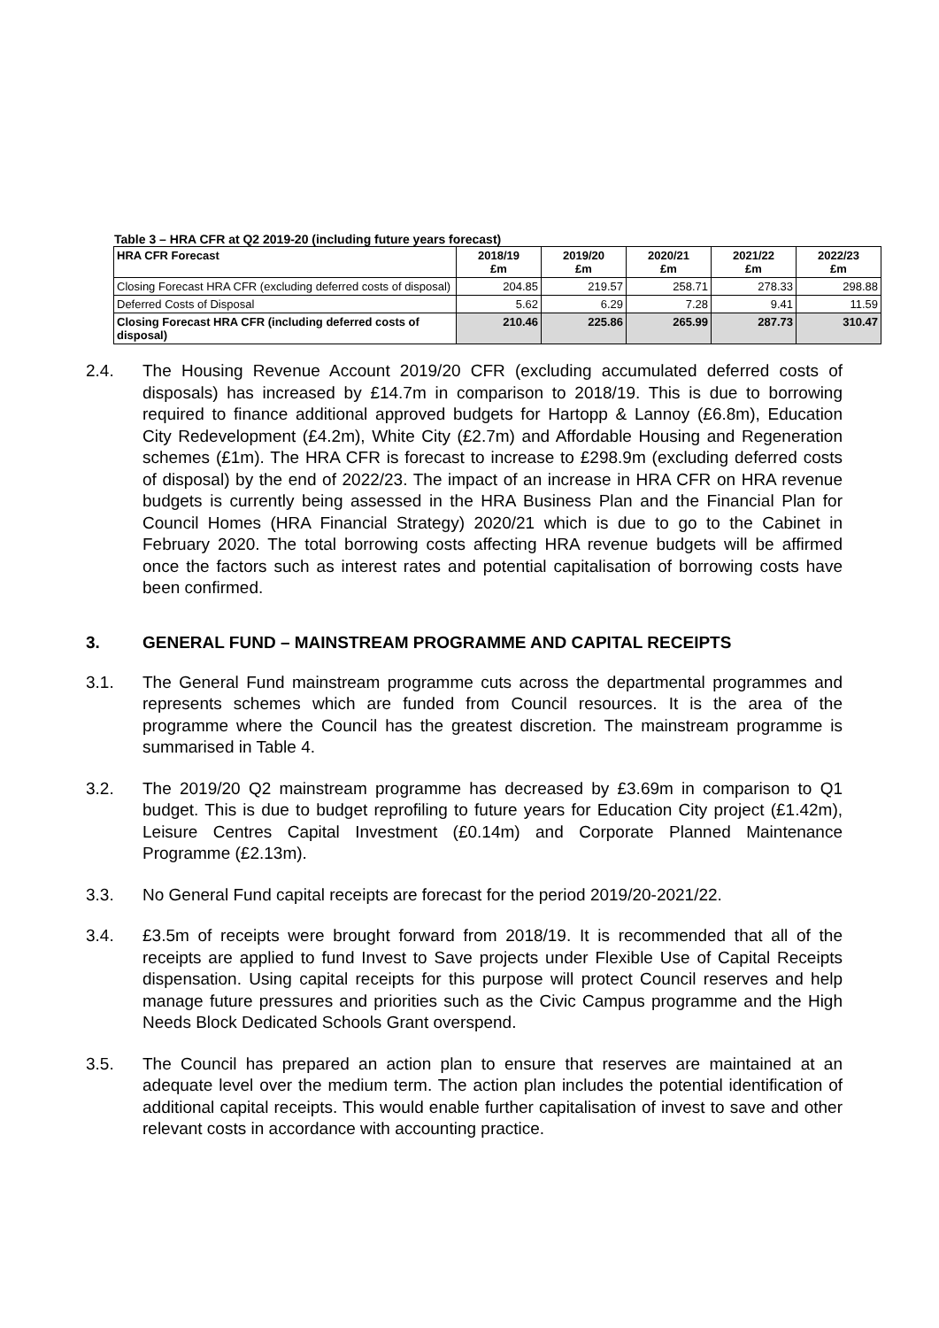Table 3 – HRA CFR at Q2 2019-20 (including future years forecast)
| HRA CFR Forecast | 2018/19 £m | 2019/20 £m | 2020/21 £m | 2021/22 £m | 2022/23 £m |
| --- | --- | --- | --- | --- | --- |
| Closing Forecast HRA CFR (excluding deferred costs of disposal) | 204.85 | 219.57 | 258.71 | 278.33 | 298.88 |
| Deferred Costs of Disposal | 5.62 | 6.29 | 7.28 | 9.41 | 11.59 |
| Closing Forecast HRA CFR (including deferred costs of disposal) | 210.46 | 225.86 | 265.99 | 287.73 | 310.47 |
2.4. The Housing Revenue Account 2019/20 CFR (excluding accumulated deferred costs of disposals) has increased by £14.7m in comparison to 2018/19. This is due to borrowing required to finance additional approved budgets for Hartopp & Lannoy (£6.8m), Education City Redevelopment (£4.2m), White City (£2.7m) and Affordable Housing and Regeneration schemes (£1m). The HRA CFR is forecast to increase to £298.9m (excluding deferred costs of disposal) by the end of 2022/23. The impact of an increase in HRA CFR on HRA revenue budgets is currently being assessed in the HRA Business Plan and the Financial Plan for Council Homes (HRA Financial Strategy) 2020/21 which is due to go to the Cabinet in February 2020. The total borrowing costs affecting HRA revenue budgets will be affirmed once the factors such as interest rates and potential capitalisation of borrowing costs have been confirmed.
3. GENERAL FUND – MAINSTREAM PROGRAMME AND CAPITAL RECEIPTS
3.1. The General Fund mainstream programme cuts across the departmental programmes and represents schemes which are funded from Council resources. It is the area of the programme where the Council has the greatest discretion. The mainstream programme is summarised in Table 4.
3.2. The 2019/20 Q2 mainstream programme has decreased by £3.69m in comparison to Q1 budget. This is due to budget reprofiling to future years for Education City project (£1.42m), Leisure Centres Capital Investment (£0.14m) and Corporate Planned Maintenance Programme (£2.13m).
3.3. No General Fund capital receipts are forecast for the period 2019/20-2021/22.
3.4. £3.5m of receipts were brought forward from 2018/19. It is recommended that all of the receipts are applied to fund Invest to Save projects under Flexible Use of Capital Receipts dispensation. Using capital receipts for this purpose will protect Council reserves and help manage future pressures and priorities such as the Civic Campus programme and the High Needs Block Dedicated Schools Grant overspend.
3.5. The Council has prepared an action plan to ensure that reserves are maintained at an adequate level over the medium term. The action plan includes the potential identification of additional capital receipts. This would enable further capitalisation of invest to save and other relevant costs in accordance with accounting practice.